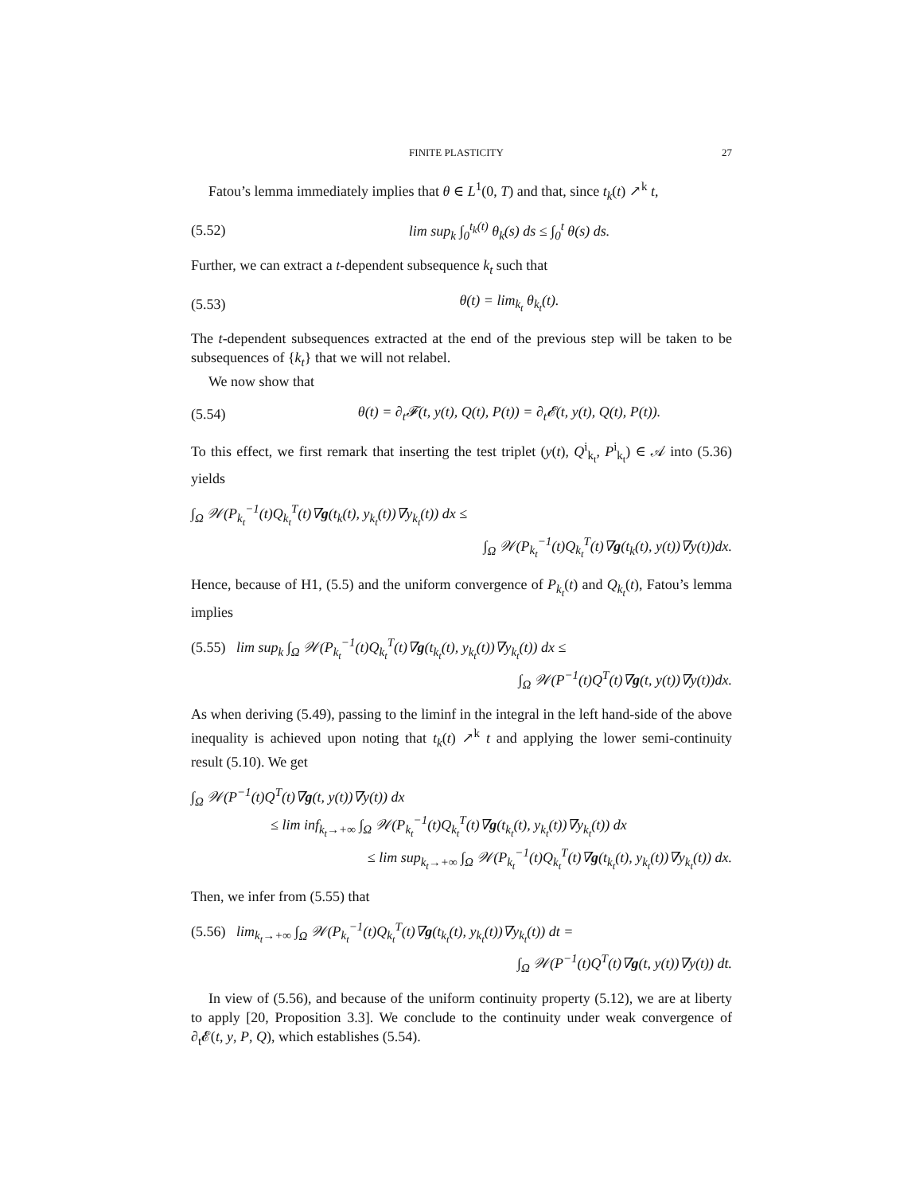FINITE PLASTICITY 27
Fatou’s lemma immediately implies that θ ∈ L<sup>1</sup>(0, T) and that, since t<sub>k</sub>(t) ↗<sup>k</sup> t,
(5.52) lim sup<sub>k</sub> ∫<sub>0</sub><sup>t<sub>k</sub>(t)</sup> θ<sub>k</sub>(s) ds ≤ ∫<sub>0</sub><sup>t</sup> θ(s) ds.
Further, we can extract a t-dependent subsequence k<sub>t</sub> such that
(5.53) θ(t) = lim<sub>k<sub>t</sub></sub> θ<sub>k<sub>t</sub></sub>(t).
The t-dependent subsequences extracted at the end of the previous step will be taken to be subsequences of {k<sub>t</sub>} that we will not relabel.
We now show that
(5.54) θ(t) = ∂<sub>t</sub>𝓕(t, y(t), Q(t), P(t)) = ∂<sub>t</sub>𝓔(t, y(t), Q(t), P(t)).
To this effect, we first remark that inserting the test triplet (y(t), Q<sup>i</sup><sub>k<sub>t</sub></sub>, P<sup>i</sup><sub>k<sub>t</sub></sub>) ∈ 𝒜 into (5.36) yields
∫<sub>Ω</sub> 𝒲(P<sub>k<sub>t</sub></sub><sup>−1</sup>(t)Q<sub>k<sub>t</sub></sub><sup>T</sup>(t)∇g(t<sub>k</sub>(t), y<sub>k<sub>t</sub></sub>(t))∇y<sub>k<sub>t</sub></sub>(t)) dx ≤
∫<sub>Ω</sub> 𝒲(P<sub>k<sub>t</sub></sub><sup>−1</sup>(t)Q<sub>k<sub>t</sub></sub><sup>T</sup>(t)∇g(t<sub>k</sub>(t), y(t))∇y(t))dx.
Hence, because of H1, (5.5) and the uniform convergence of P<sub>k<sub>t</sub></sub>(t) and Q<sub>k<sub>t</sub></sub>(t), Fatou’s lemma implies
(5.55) lim sup<sub>k</sub> ∫<sub>Ω</sub> 𝒲(P<sub>k<sub>t</sub></sub><sup>−1</sup>(t)Q<sub>k<sub>t</sub></sub><sup>T</sup>(t)∇g(t<sub>k<sub>t</sub></sub>(t), y<sub>k<sub>t</sub></sub>(t))∇y<sub>k<sub>t</sub></sub>(t)) dx ≤
∫<sub>Ω</sub> 𝒲(P<sup>−1</sup>(t)Q<sup>T</sup>(t)∇g(t, y(t))∇y(t))dx.
As when deriving (5.49), passing to the liminf in the integral in the left hand-side of the above inequality is achieved upon noting that t<sub>k</sub>(t) ↗<sup>k</sup> t and applying the lower semi-continuity result (5.10). We get
∫<sub>Ω</sub> 𝒲(P<sup>−1</sup>(t)Q<sup>T</sup>(t)∇g(t, y(t))∇y(t)) dx
≤ lim inf<sub>k<sub>t</sub>→+∞</sub> ∫<sub>Ω</sub> 𝒲(P<sub>k<sub>t</sub></sub><sup>−1</sup>(t)Q<sub>k<sub>t</sub></sub><sup>T</sup>(t)∇g(t<sub>k<sub>t</sub></sub>(t), y<sub>k<sub>t</sub></sub>(t))∇y<sub>k<sub>t</sub></sub>(t)) dx
≤ lim sup<sub>k<sub>t</sub>→+∞</sub> ∫<sub>Ω</sub> 𝒲(P<sub>k<sub>t</sub></sub><sup>−1</sup>(t)Q<sub>k<sub>t</sub></sub><sup>T</sup>(t)∇g(t<sub>k<sub>t</sub></sub>(t), y<sub>k<sub>t</sub></sub>(t))∇y<sub>k<sub>t</sub></sub>(t)) dx.
Then, we infer from (5.55) that
(5.56) lim<sub>k<sub>t</sub>→+∞</sub> ∫<sub>Ω</sub> 𝒲(P<sub>k<sub>t</sub></sub><sup>−1</sup>(t)Q<sub>k<sub>t</sub></sub><sup>T</sup>(t)∇g(t<sub>k<sub>t</sub></sub>(t), y<sub>k<sub>t</sub></sub>(t))∇y<sub>k<sub>t</sub></sub>(t)) dt =
∫<sub>Ω</sub> 𝒲(P<sup>−1</sup>(t)Q<sup>T</sup>(t)∇g(t, y(t))∇y(t)) dt.
In view of (5.56), and because of the uniform continuity property (5.12), we are at liberty to apply [20, Proposition 3.3]. We conclude to the continuity under weak convergence of ∂<sub>t</sub>𝓔(t, y, P, Q), which establishes (5.54).